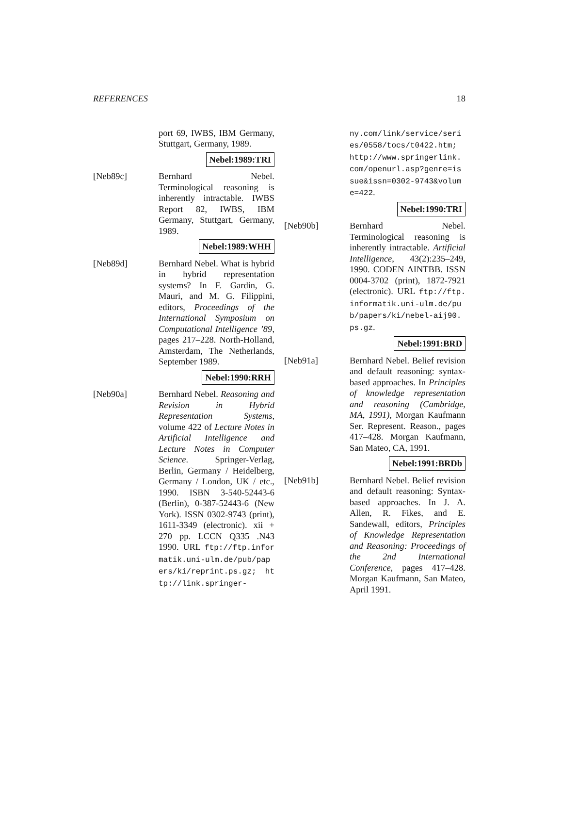REFERENCES 18
port 69, IWBS, IBM Germany, Stuttgart, Germany, 1989.
Nebel:1989:TRI
[Neb89c] Bernhard Nebel. Terminological reasoning is inherently intractable. IWBS Report 82, IWBS, IBM Germany, Stuttgart, Germany, 1989.
Nebel:1989:WHH
[Neb89d] Bernhard Nebel. What is hybrid in hybrid representation systems? In F. Gardin, G. Mauri, and M. G. Filippini, editors, Proceedings of the International Symposium on Computational Intelligence ’89, pages 217–228. North-Holland, Amsterdam, The Netherlands, September 1989.
Nebel:1990:RRH
[Neb90a] Bernhard Nebel. Reasoning and Revision in Hybrid Representation Systems, volume 422 of Lecture Notes in Artificial Intelligence and Lecture Notes in Computer Science. Springer-Verlag, Berlin, Germany / Heidelberg, Germany / London, UK / etc., 1990. ISBN 3-540-52443-6 (Berlin), 0-387-52443-6 (New York). ISSN 0302-9743 (print), 1611-3349 (electronic). xii + 270 pp. LCCN Q335 .N43 1990. URL ftp://ftp.informatik.uni-ulm.de/pub/papers/ki/reprint.ps.gz; http://link.springer-
ny.com/link/service/series/0558/tocs/t0422.htm; http://www.springerlink.com/openurl.asp?genre=issue&issn=0302-9743&volume=422.
Nebel:1990:TRI
[Neb90b] Bernhard Nebel. Terminological reasoning is inherently intractable. Artificial Intelligence, 43(2):235–249, 1990. CODEN AINTBB. ISSN 0004-3702 (print), 1872-7921 (electronic). URL ftp://ftp.informatik.uni-ulm.de/pub/papers/ki/nebel-aij90.ps.gz.
Nebel:1991:BRD
[Neb91a] Bernhard Nebel. Belief revision and default reasoning: syntax-based approaches. In Principles of knowledge representation and reasoning (Cambridge, MA, 1991), Morgan Kaufmann Ser. Represent. Reason., pages 417–428. Morgan Kaufmann, San Mateo, CA, 1991.
Nebel:1991:BRDb
[Neb91b] Bernhard Nebel. Belief revision and default reasoning: Syntax-based approaches. In J. A. Allen, R. Fikes, and E. Sandewall, editors, Principles of Knowledge Representation and Reasoning: Proceedings of the 2nd International Conference, pages 417–428. Morgan Kaufmann, San Mateo, April 1991.